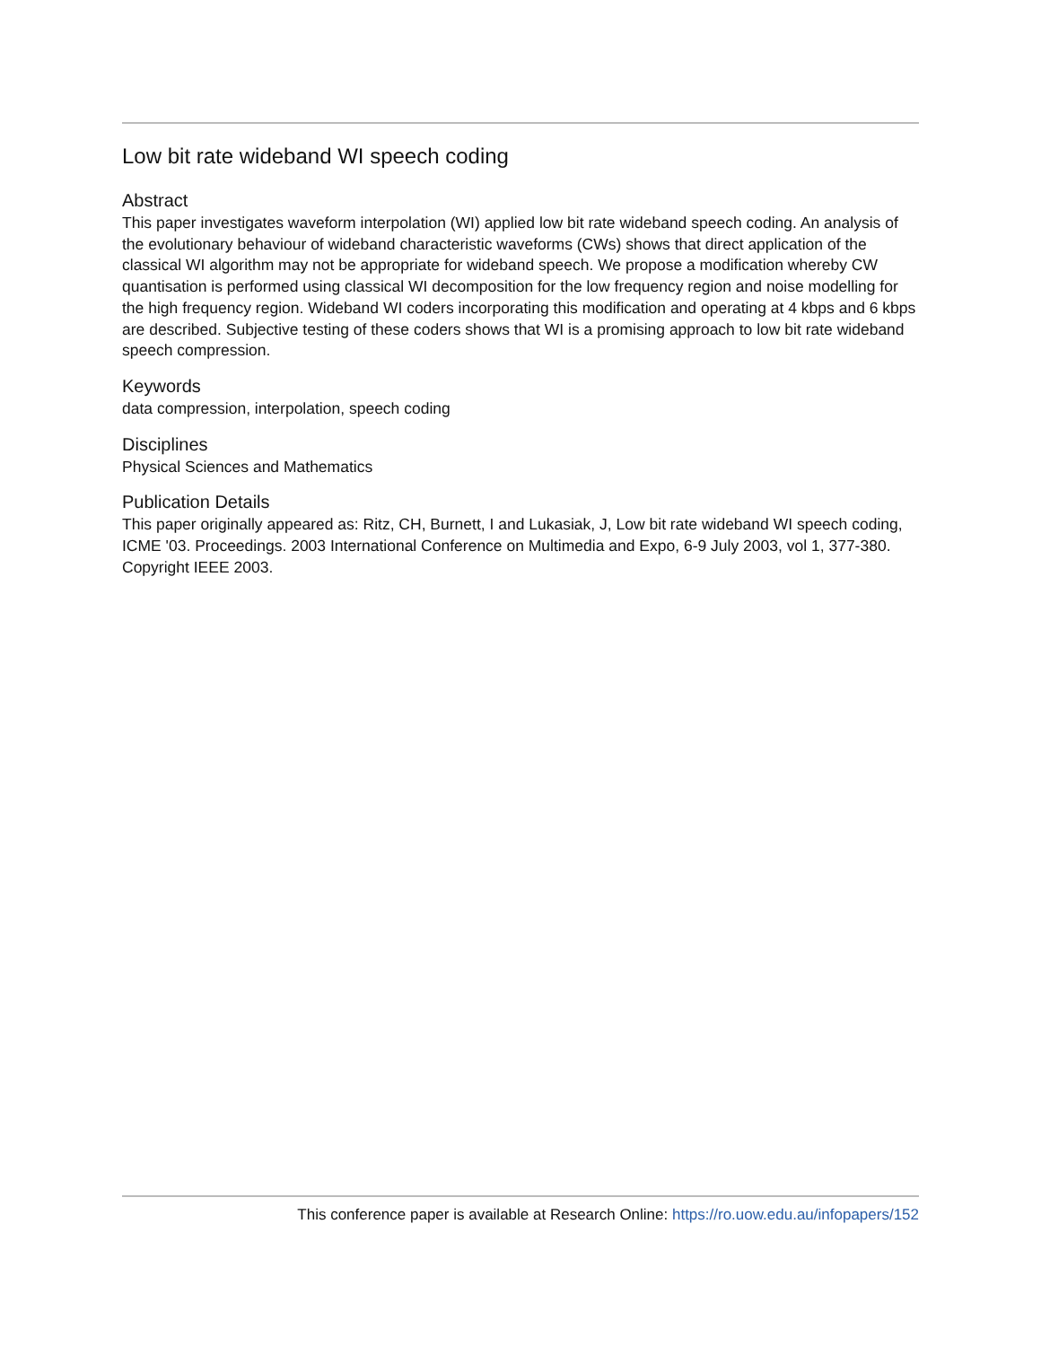Low bit rate wideband WI speech coding
Abstract
This paper investigates waveform interpolation (WI) applied low bit rate wideband speech coding. An analysis of the evolutionary behaviour of wideband characteristic waveforms (CWs) shows that direct application of the classical WI algorithm may not be appropriate for wideband speech. We propose a modification whereby CW quantisation is performed using classical WI decomposition for the low frequency region and noise modelling for the high frequency region. Wideband WI coders incorporating this modification and operating at 4 kbps and 6 kbps are described. Subjective testing of these coders shows that WI is a promising approach to low bit rate wideband speech compression.
Keywords
data compression, interpolation, speech coding
Disciplines
Physical Sciences and Mathematics
Publication Details
This paper originally appeared as: Ritz, CH, Burnett, I and Lukasiak, J, Low bit rate wideband WI speech coding, ICME '03. Proceedings. 2003 International Conference on Multimedia and Expo, 6-9 July 2003, vol 1, 377-380. Copyright IEEE 2003.
This conference paper is available at Research Online: https://ro.uow.edu.au/infopapers/152